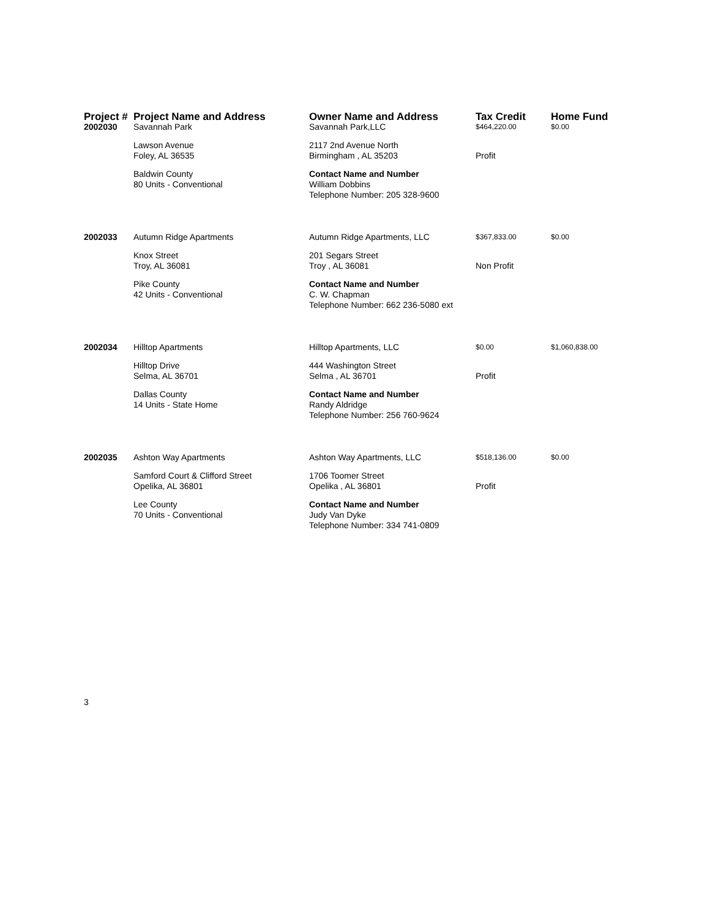| Project # | Project Name and Address | Owner Name and Address | Tax Credit | Home Fund |
| --- | --- | --- | --- | --- |
| 2002030 | Savannah Park | Savannah Park,LLC | $464,220.00 | $0.00 |
| | Lawson Avenue Foley, AL 36535 | 2117 2nd Avenue North Birmingham , AL 35203 | Profit | |
| | Baldwin County 80 Units - Conventional | Contact Name and Number William Dobbins Telephone Number: 205 328-9600 | | |
| 2002033 | Autumn Ridge Apartments | Autumn Ridge Apartments, LLC | $367,833.00 | $0.00 |
| | Knox Street Troy, AL 36081 | 201 Segars Street Troy , AL 36081 | Non Profit | |
| | Pike County 42 Units - Conventional | Contact Name and Number C. W. Chapman Telephone Number: 662 236-5080 ext | | |
| 2002034 | Hilltop Apartments | Hilltop Apartments, LLC | $0.00 | $1,060,838.00 |
| | Hilltop Drive Selma, AL 36701 | 444 Washington Street Selma , AL 36701 | Profit | |
| | Dallas County 14 Units - State Home | Contact Name and Number Randy Aldridge Telephone Number: 256 760-9624 | | |
| 2002035 | Ashton Way Apartments | Ashton Way Apartments, LLC | $518,136.00 | $0.00 |
| | Samford Court & Clifford Street Opelika, AL 36801 | 1706 Toomer Street Opelika , AL 36801 | Profit | |
| | Lee County 70 Units - Conventional | Contact Name and Number Judy Van Dyke Telephone Number: 334 741-0809 | | |
3